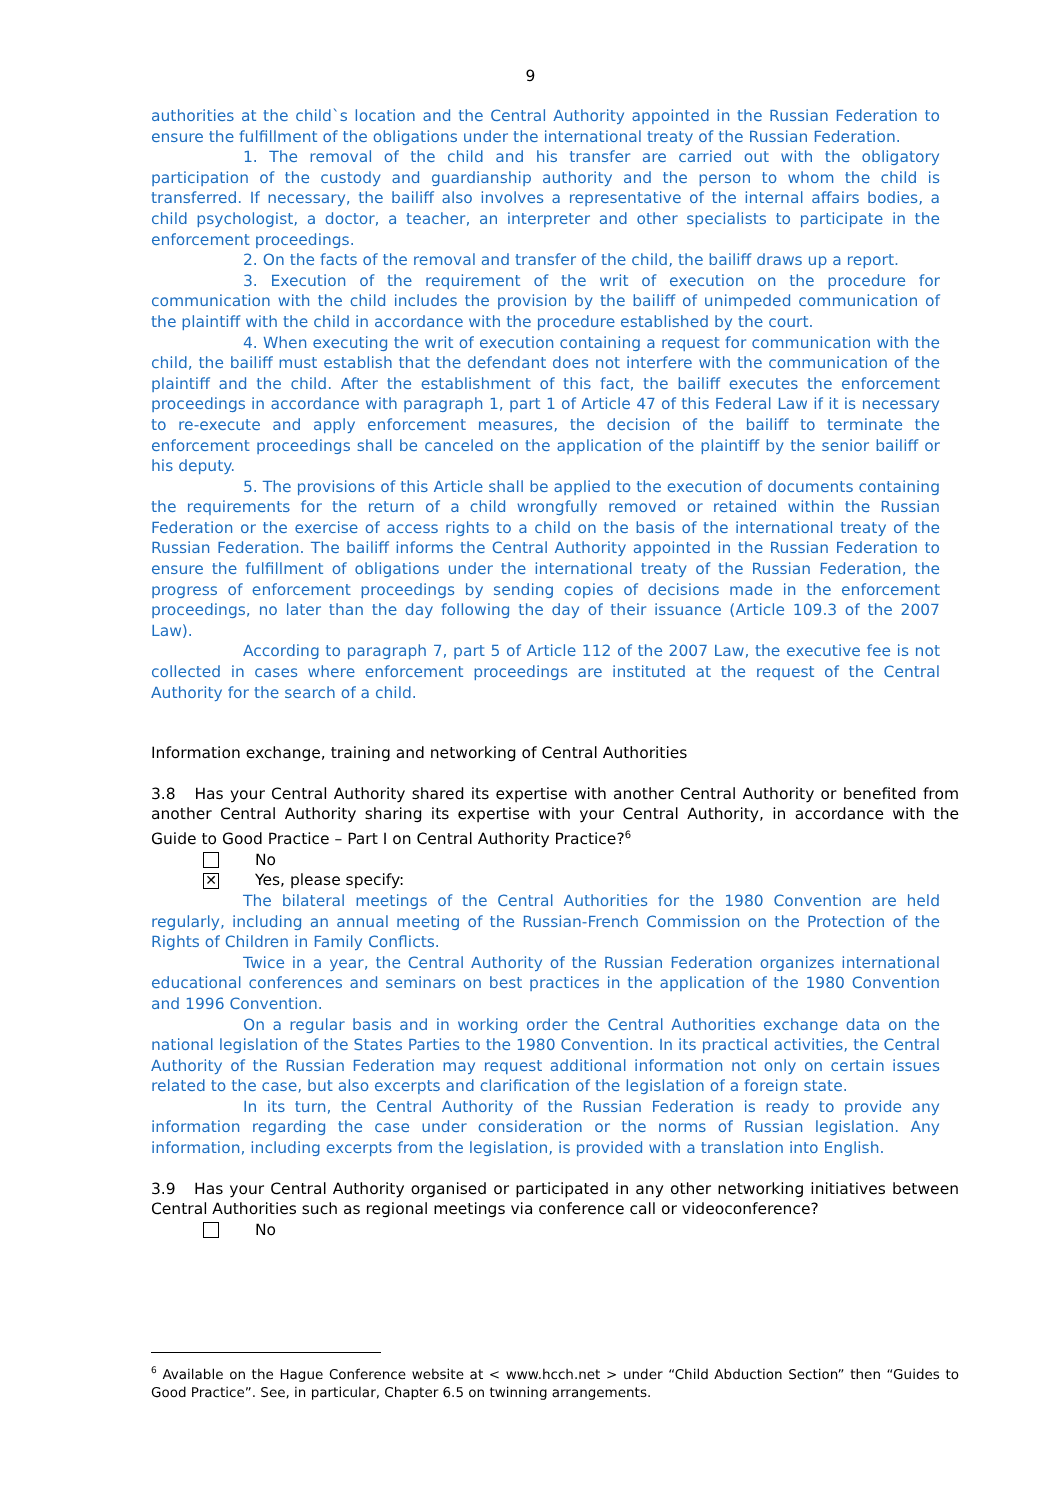9
authorities at the child`s location and the Central Authority appointed in the Russian Federation to ensure the fulfillment of the obligations under the international treaty of the Russian Federation.
1. The removal of the child and his transfer are carried out with the obligatory participation of the custody and guardianship authority and the person to whom the child is transferred. If necessary, the bailiff also involves a representative of the internal affairs bodies, a child psychologist, a doctor, a teacher, an interpreter and other specialists to participate in the enforcement proceedings.
2. On the facts of the removal and transfer of the child, the bailiff draws up a report.
3. Execution of the requirement of the writ of execution on the procedure for communication with the child includes the provision by the bailiff of unimpeded communication of the plaintiff with the child in accordance with the procedure established by the court.
4. When executing the writ of execution containing a request for communication with the child, the bailiff must establish that the defendant does not interfere with the communication of the plaintiff and the child. After the establishment of this fact, the bailiff executes the enforcement proceedings in accordance with paragraph 1, part 1 of Article 47 of this Federal Law if it is necessary to re-execute and apply enforcement measures, the decision of the bailiff to terminate the enforcement proceedings shall be canceled on the application of the plaintiff by the senior bailiff or his deputy.
5. The provisions of this Article shall be applied to the execution of documents containing the requirements for the return of a child wrongfully removed or retained within the Russian Federation or the exercise of access rights to a child on the basis of the international treaty of the Russian Federation. The bailiff informs the Central Authority appointed in the Russian Federation to ensure the fulfillment of obligations under the international treaty of the Russian Federation, the progress of enforcement proceedings by sending copies of decisions made in the enforcement proceedings, no later than the day following the day of their issuance (Article 109.3 of the 2007 Law).
According to paragraph 7, part 5 of Article 112 of the 2007 Law, the executive fee is not collected in cases where enforcement proceedings are instituted at the request of the Central Authority for the search of a child.
Information exchange, training and networking of Central Authorities
3.8 Has your Central Authority shared its expertise with another Central Authority or benefited from another Central Authority sharing its expertise with your Central Authority, in accordance with the Guide to Good Practice – Part I on Central Authority Practice?<sup>6</sup>
No
✕ Yes, please specify:
The bilateral meetings of the Central Authorities for the 1980 Convention are held regularly, including an annual meeting of the Russian-French Commission on the Protection of the Rights of Children in Family Conflicts.
Twice in a year, the Central Authority of the Russian Federation organizes international educational conferences and seminars on best practices in the application of the 1980 Convention and 1996 Convention.
On a regular basis and in working order the Central Authorities exchange data on the national legislation of the States Parties to the 1980 Convention. In its practical activities, the Central Authority of the Russian Federation may request additional information not only on certain issues related to the case, but also excerpts and clarification of the legislation of a foreign state.
In its turn, the Central Authority of the Russian Federation is ready to provide any information regarding the case under consideration or the norms of Russian legislation. Any information, including excerpts from the legislation, is provided with a translation into English.
3.9 Has your Central Authority organised or participated in any other networking initiatives between Central Authorities such as regional meetings via conference call or videoconference?
No
<sup>6</sup> Available on the Hague Conference website at < www.hcch.net > under “Child Abduction Section” then “Guides to Good Practice”. See, in particular, Chapter 6.5 on twinning arrangements.